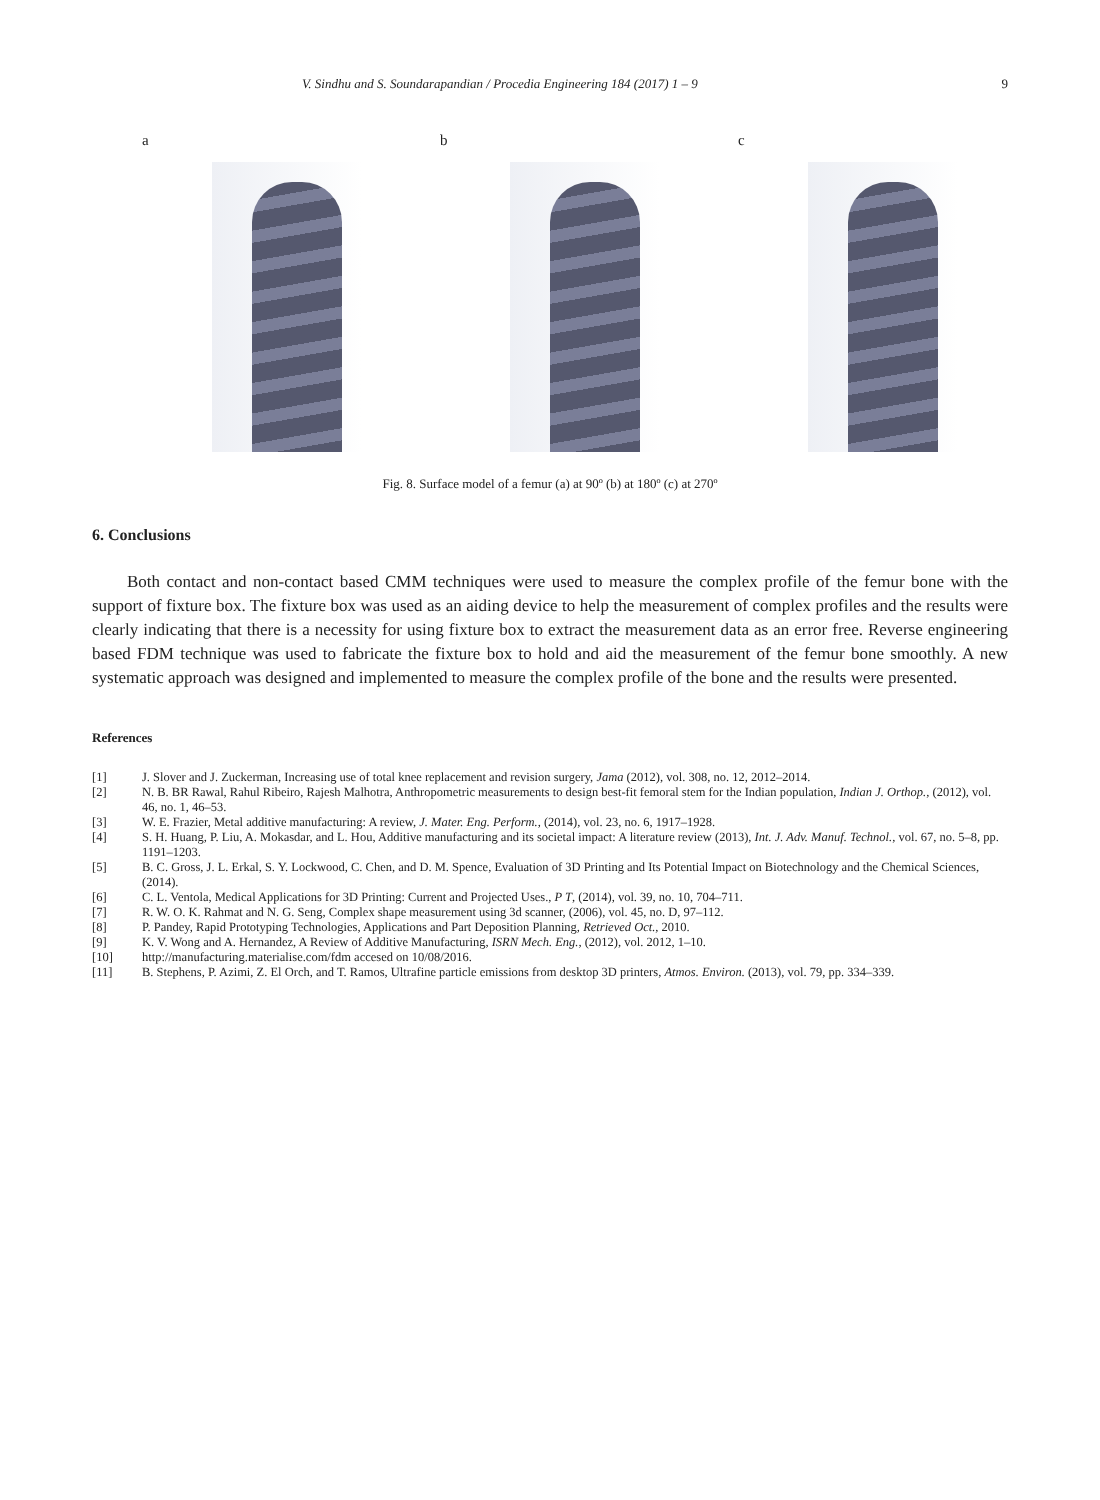V. Sindhu and S. Soundarapandian / Procedia Engineering 184 (2017) 1 – 9 9
a
b
c
Fig. 8. Surface model of a femur (a) at 90º (b) at 180º (c) at 270º
6. Conclusions
Both contact and non-contact based CMM techniques were used to measure the complex profile of the femur bone with the support of fixture box. The fixture box was used as an aiding device to help the measurement of complex profiles and the results were clearly indicating that there is a necessity for using fixture box to extract the measurement data as an error free. Reverse engineering based FDM technique was used to fabricate the fixture box to hold and aid the measurement of the femur bone smoothly. A new systematic approach was designed and implemented to measure the complex profile of the bone and the results were presented.
References
[1] J. Slover and J. Zuckerman, Increasing use of total knee replacement and revision surgery, Jama (2012), vol. 308, no. 12, 2012–2014.
[2] N. B. BR Rawal, Rahul Ribeiro, Rajesh Malhotra, Anthropometric measurements to design best-fit femoral stem for the Indian population, Indian J. Orthop., (2012), vol. 46, no. 1, 46–53.
[3] W. E. Frazier, Metal additive manufacturing: A review, J. Mater. Eng. Perform., (2014), vol. 23, no. 6, 1917–1928.
[4] S. H. Huang, P. Liu, A. Mokasdar, and L. Hou, Additive manufacturing and its societal impact: A literature review (2013), Int. J. Adv. Manuf. Technol., vol. 67, no. 5–8, pp. 1191–1203.
[5] B. C. Gross, J. L. Erkal, S. Y. Lockwood, C. Chen, and D. M. Spence, Evaluation of 3D Printing and Its Potential Impact on Biotechnology and the Chemical Sciences, (2014).
[6] C. L. Ventola, Medical Applications for 3D Printing: Current and Projected Uses., P T, (2014), vol. 39, no. 10, 704–711.
[7] R. W. O. K. Rahmat and N. G. Seng, Complex shape measurement using 3d scanner, (2006), vol. 45, no. D, 97–112.
[8] P. Pandey, Rapid Prototyping Technologies, Applications and Part Deposition Planning, Retrieved Oct., 2010.
[9] K. V. Wong and A. Hernandez, A Review of Additive Manufacturing, ISRN Mech. Eng., (2012), vol. 2012, 1–10.
[10] http://manufacturing.materialise.com/fdm accesed on 10/08/2016.
[11] B. Stephens, P. Azimi, Z. El Orch, and T. Ramos, Ultrafine particle emissions from desktop 3D printers, Atmos. Environ. (2013), vol. 79, pp. 334–339.